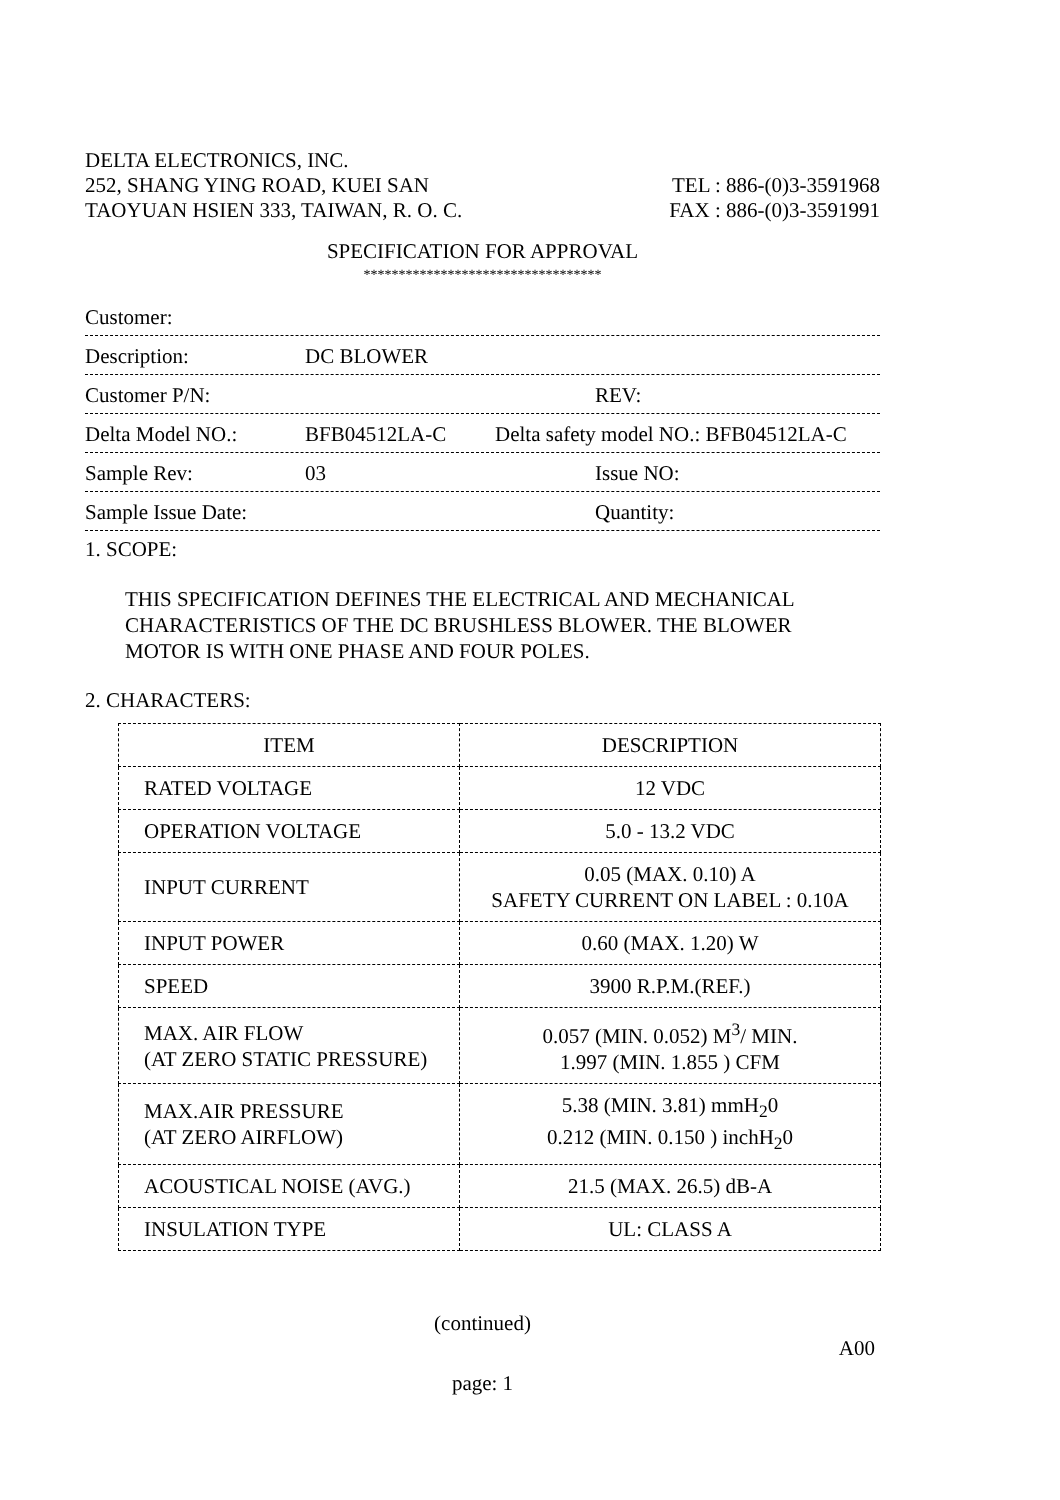DELTA ELECTRONICS, INC.
252, SHANG YING ROAD, KUEI SAN TEL : 886-(0)3-3591968
TAOYUAN HSIEN 333, TAIWAN, R. O. C. FAX : 886-(0)3-3591991
SPECIFICATION FOR APPROVAL
**********************************
Customer:
Description: DC BLOWER
Customer P/N: REV:
Delta Model NO.: BFB04512LA-C Delta safety model NO.: BFB04512LA-C
Sample Rev: 03 Issue NO:
Sample Issue Date: Quantity:
1. SCOPE:
THIS SPECIFICATION DEFINES THE ELECTRICAL AND MECHANICAL
CHARACTERISTICS OF THE DC BRUSHLESS BLOWER. THE BLOWER
MOTOR IS WITH ONE PHASE AND FOUR POLES.
2. CHARACTERS:
| ITEM | DESCRIPTION |
| RATED VOLTAGE | 12 VDC |
| OPERATION VOLTAGE | 5.0 - 13.2 VDC |
| INPUT CURRENT | 0.05 (MAX. 0.10) A SAFETY CURRENT ON LABEL : 0.10A |
| INPUT POWER | 0.60 (MAX. 1.20) W |
| SPEED | 3900 R.P.M.(REF.) |
| MAX. AIR FLOW (AT ZERO STATIC PRESSURE) | 0.057 (MIN. 0.052) M<sup>3</sup>/ MIN. 1.997 (MIN. 1.855 ) CFM |
| MAX.AIR PRESSURE (AT ZERO AIRFLOW) | 5.38 (MIN. 3.81) mmH<sub>2</sub>0 0.212 (MIN. 0.150 ) inchH<sub>2</sub>0 |
| ACOUSTICAL NOISE (AVG.) | 21.5 (MAX. 26.5) dB-A |
| INSULATION TYPE | UL: CLASS A |
(continued)
A00
page: 1